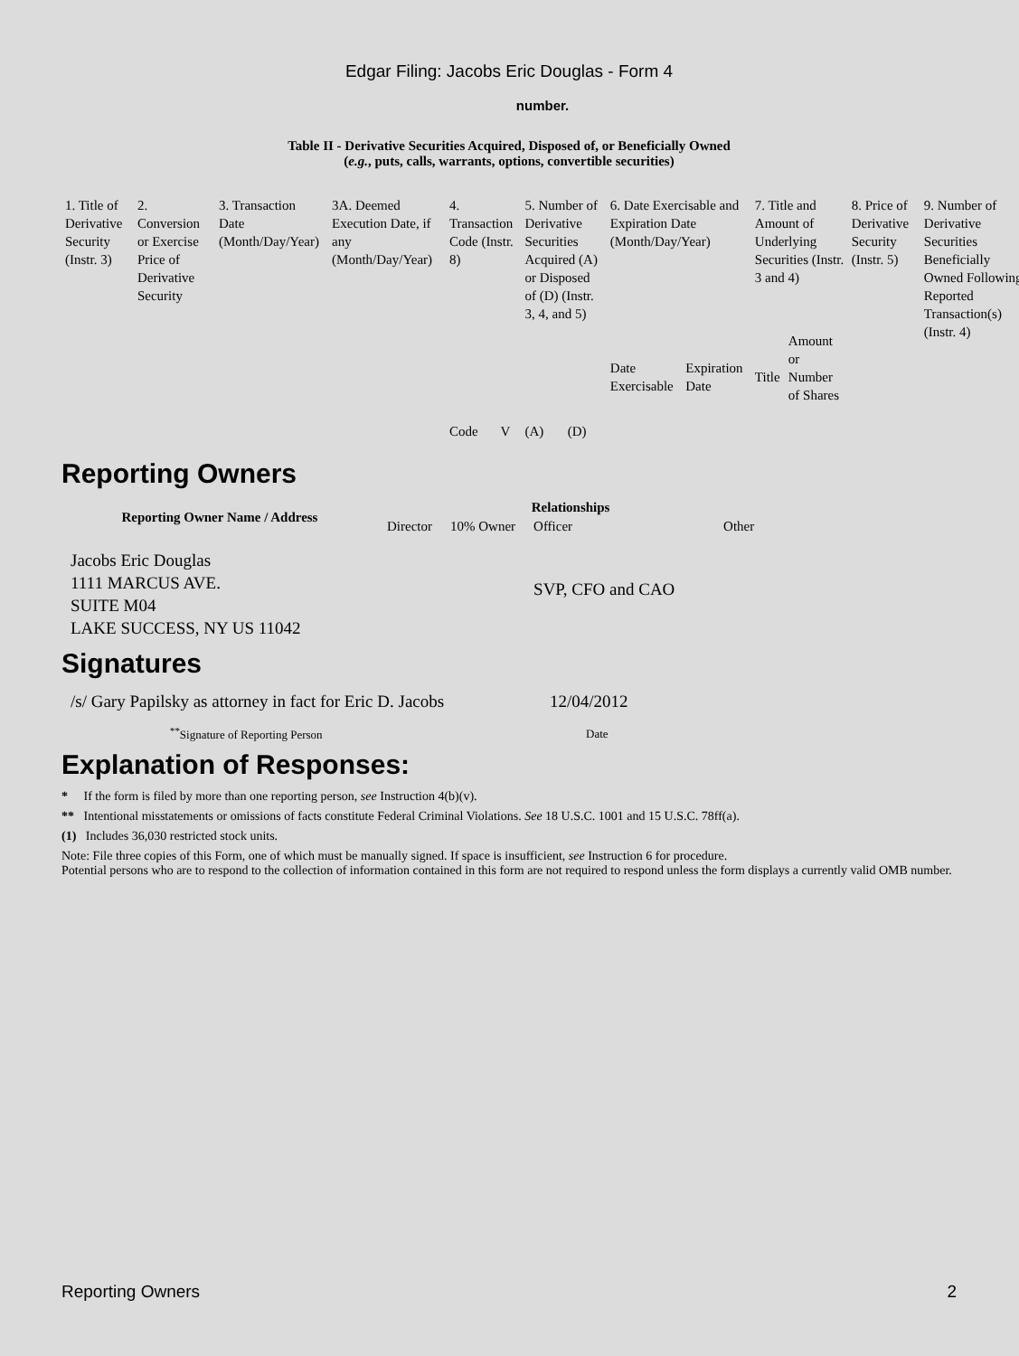Edgar Filing: Jacobs Eric Douglas - Form 4
number.
Table II - Derivative Securities Acquired, Disposed of, or Beneficially Owned
(e.g., puts, calls, warrants, options, convertible securities)
| 1. Title of Derivative Security (Instr. 3) | 2. Conversion or Exercise Price of Derivative Security | 3. Transaction Date (Month/Day/Year) | 3A. Deemed Execution Date, if any (Month/Day/Year) | 4. Transaction Code (Instr. 8) | | 5. Number of Derivative Securities Acquired (A) or Disposed of (D) (Instr. 3, 4, and 5) | | 6. Date Exercisable and Expiration Date (Month/Day/Year) | | 7. Title and Amount of Underlying Securities (Instr. 3 and 4) | | 8. Price of Derivative Security (Instr. 5) | 9. Number of Derivative Securities Beneficially Owned Following Reported Transaction(s) (Instr. 4) |
| | | | | Code | V | (A) | (D) | Date Exercisable | Expiration Date | Title | Amount or Number of Shares | | |
Reporting Owners
| Reporting Owner Name / Address | Relationships | | | |
| --- | --- | --- | --- | --- |
| | Director | 10% Owner | Officer | Other |
| Jacobs Eric Douglas 1111 MARCUS AVE. SUITE M04 LAKE SUCCESS, NY US 11042 | | | SVP, CFO and CAO | |
Signatures
| /s/ Gary Papilsky as attorney in fact for Eric D. Jacobs | 12/04/2012 |
| <sup>**</sup> Signature of Reporting Person | Date |
Explanation of Responses:
* If the form is filed by more than one reporting person, see Instruction 4(b)(v).
** Intentional misstatements or omissions of facts constitute Federal Criminal Violations. See 18 U.S.C. 1001 and 15 U.S.C. 78ff(a).
(1) Includes 36,030 restricted stock units.
Note: File three copies of this Form, one of which must be manually signed. If space is insufficient, see Instruction 6 for procedure.
Potential persons who are to respond to the collection of information contained in this form are not required to respond unless the form displays a currently valid OMB number.
Reporting Owners 2